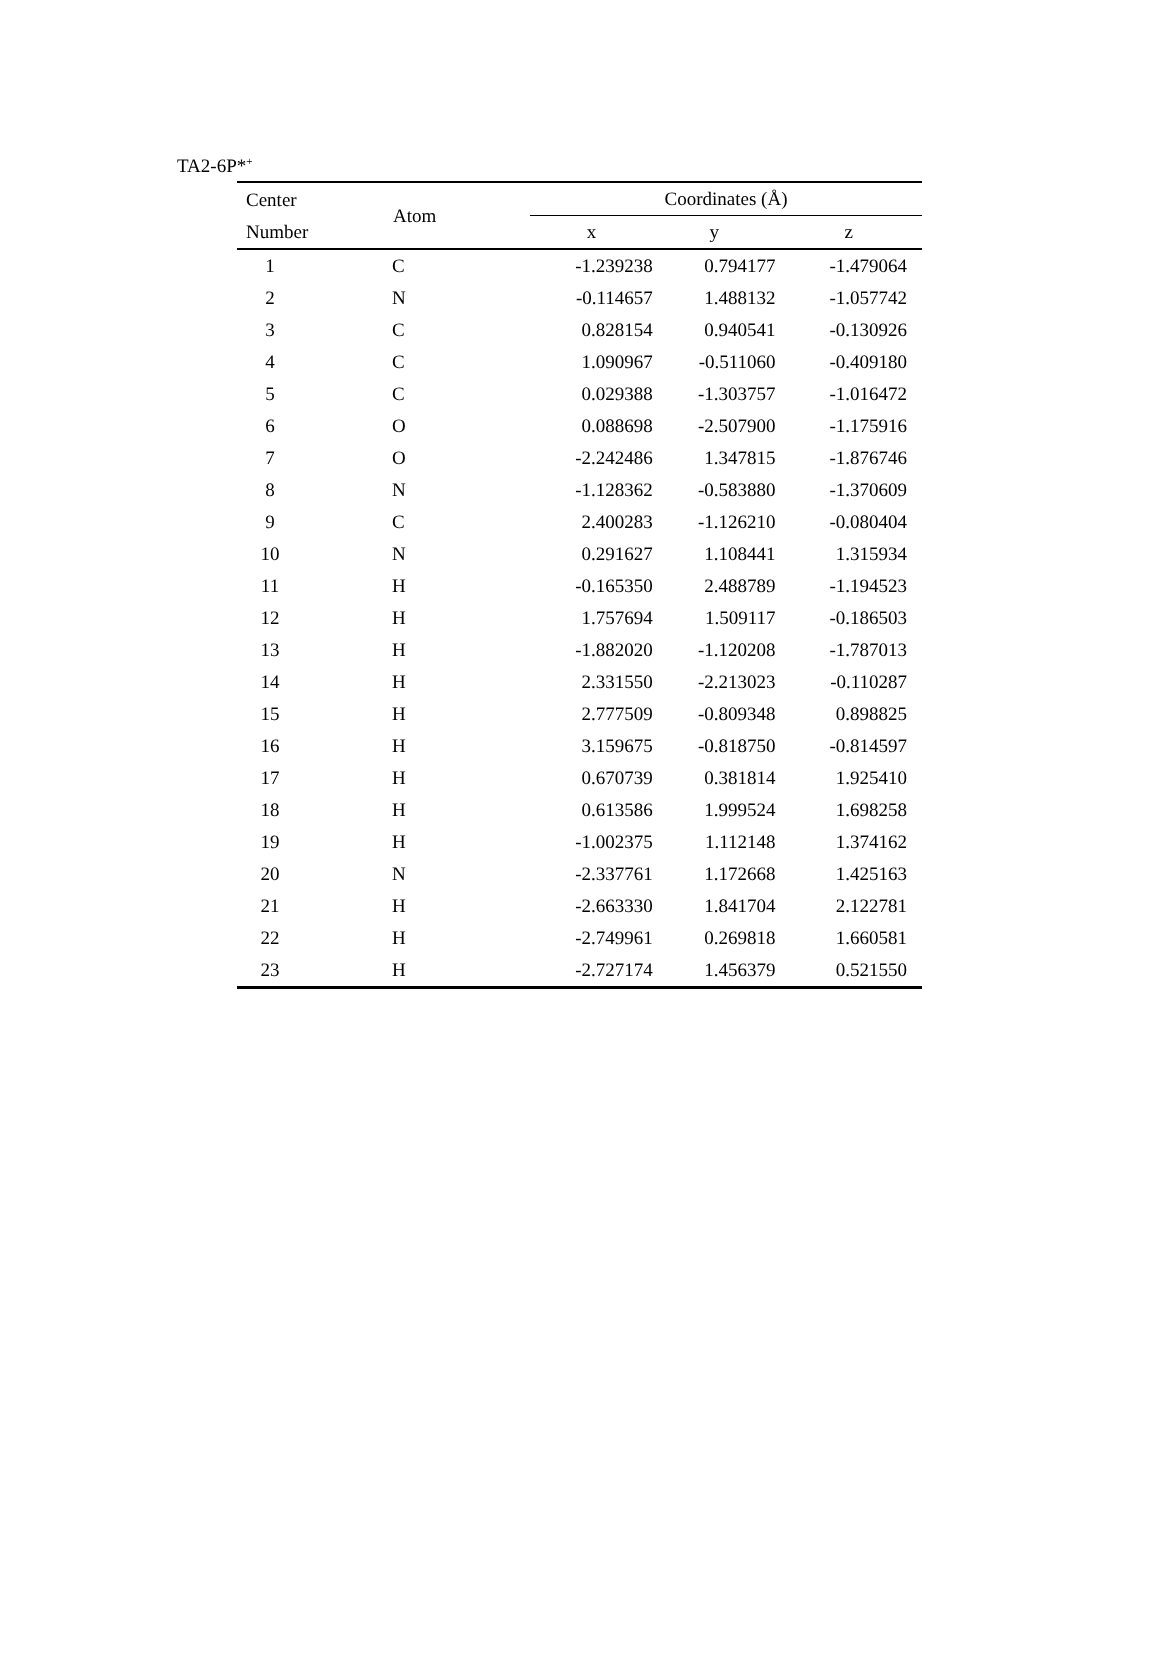TA2-6P*<sup>+</sup>
| Center | Atom | Coordinates (Å) | | |
| --- | --- | --- | --- | --- |
| Number | | x | y | z |
| 1 | C | -1.239238 | 0.794177 | -1.479064 |
| 2 | N | -0.114657 | 1.488132 | -1.057742 |
| 3 | C | 0.828154 | 0.940541 | -0.130926 |
| 4 | C | 1.090967 | -0.511060 | -0.409180 |
| 5 | C | 0.029388 | -1.303757 | -1.016472 |
| 6 | O | 0.088698 | -2.507900 | -1.175916 |
| 7 | O | -2.242486 | 1.347815 | -1.876746 |
| 8 | N | -1.128362 | -0.583880 | -1.370609 |
| 9 | C | 2.400283 | -1.126210 | -0.080404 |
| 10 | N | 0.291627 | 1.108441 | 1.315934 |
| 11 | H | -0.165350 | 2.488789 | -1.194523 |
| 12 | H | 1.757694 | 1.509117 | -0.186503 |
| 13 | H | -1.882020 | -1.120208 | -1.787013 |
| 14 | H | 2.331550 | -2.213023 | -0.110287 |
| 15 | H | 2.777509 | -0.809348 | 0.898825 |
| 16 | H | 3.159675 | -0.818750 | -0.814597 |
| 17 | H | 0.670739 | 0.381814 | 1.925410 |
| 18 | H | 0.613586 | 1.999524 | 1.698258 |
| 19 | H | -1.002375 | 1.112148 | 1.374162 |
| 20 | N | -2.337761 | 1.172668 | 1.425163 |
| 21 | H | -2.663330 | 1.841704 | 2.122781 |
| 22 | H | -2.749961 | 0.269818 | 1.660581 |
| 23 | H | -2.727174 | 1.456379 | 0.521550 |